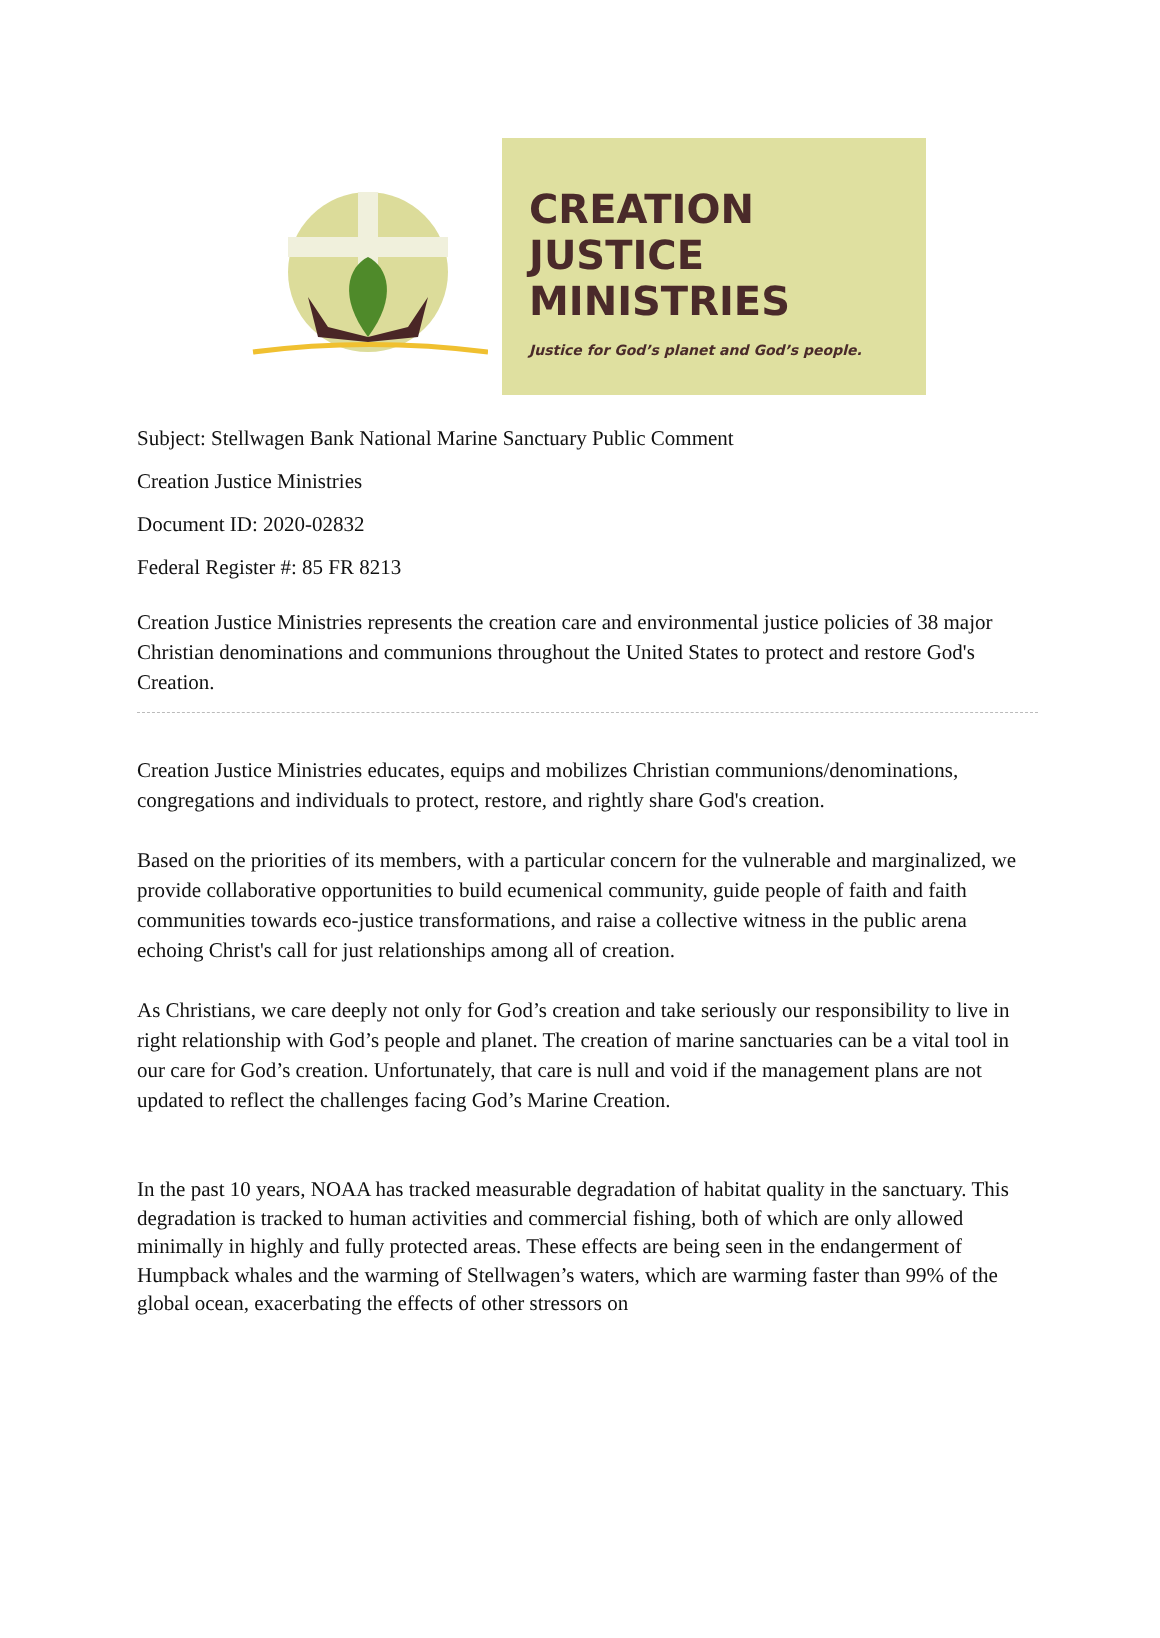CREATION
JUSTICE
MINISTRIES
Justice for God’s planet and God’s people.
Subject: Stellwagen Bank National Marine Sanctuary Public Comment
Creation Justice Ministries
Document ID: 2020-02832
Federal Register #: 85 FR 8213
Creation Justice Ministries represents the creation care and environmental justice policies of 38 major Christian denominations and communions throughout the United States to protect and restore God's Creation.
Creation Justice Ministries educates, equips and mobilizes Christian communions/denominations, congregations and individuals to protect, restore, and rightly share God's creation.
Based on the priorities of its members, with a particular concern for the vulnerable and marginalized, we provide collaborative opportunities to build ecumenical community, guide people of faith and faith communities towards eco-justice transformations, and raise a collective witness in the public arena echoing Christ's call for just relationships among all of creation.
As Christians, we care deeply not only for God’s creation and take seriously our responsibility to live in right relationship with God’s people and planet. The creation of marine sanctuaries can be a vital tool in our care for God’s creation. Unfortunately, that care is null and void if the management plans are not updated to reflect the challenges facing God’s Marine Creation.
In the past 10 years, NOAA has tracked measurable degradation of habitat quality in the sanctuary. This degradation is tracked to human activities and commercial fishing, both of which are only allowed minimally in highly and fully protected areas. These effects are being seen in the endangerment of Humpback whales and the warming of Stellwagen’s waters, which are warming faster than 99% of the global ocean, exacerbating the effects of other stressors on